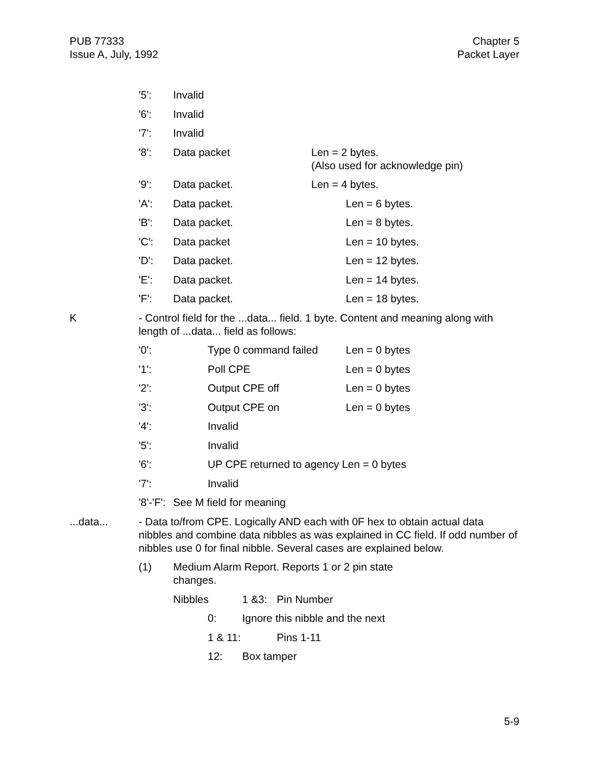PUB 77333
Issue A, July, 1992
Chapter 5
Packet Layer
'5': Invalid
'6': Invalid
'7': Invalid
'8': Data packet Len = 2 bytes.
(Also used for acknowledge pin)
'9': Data packet. Len = 4 bytes.
'A': Data packet. Len = 6 bytes.
'B': Data packet. Len = 8 bytes.
'C': Data packet Len = 10 bytes.
'D': Data packet. Len = 12 bytes.
'E': Data packet. Len = 14 bytes.
'F': Data packet. Len = 18 bytes.
K - Control field for the ...data... field. 1 byte. Content and meaning along with length of ...data... field as follows:
'0': Type 0 command failed Len = 0 bytes
'1': Poll CPE Len = 0 bytes
'2': Output CPE off Len = 0 bytes
'3': Output CPE on Len = 0 bytes
'4': Invalid
'5': Invalid
'6': UP CPE returned to agency Len = 0 bytes
'7': Invalid
'8'-'F':
See M field for meaning
...data... - Data to/from CPE. Logically AND each with 0F hex to obtain actual data nibbles and combine data nibbles as was explained in CC field. If odd number of nibbles use 0 for final nibble. Several cases are explained below.
(1) Medium Alarm Report. Reports 1 or 2 pin state changes.
Nibbles 1 &3: Pin Number
0: Ignore this nibble and the next
1 & 11: Pins 1-11
12: Box tamper
5-9